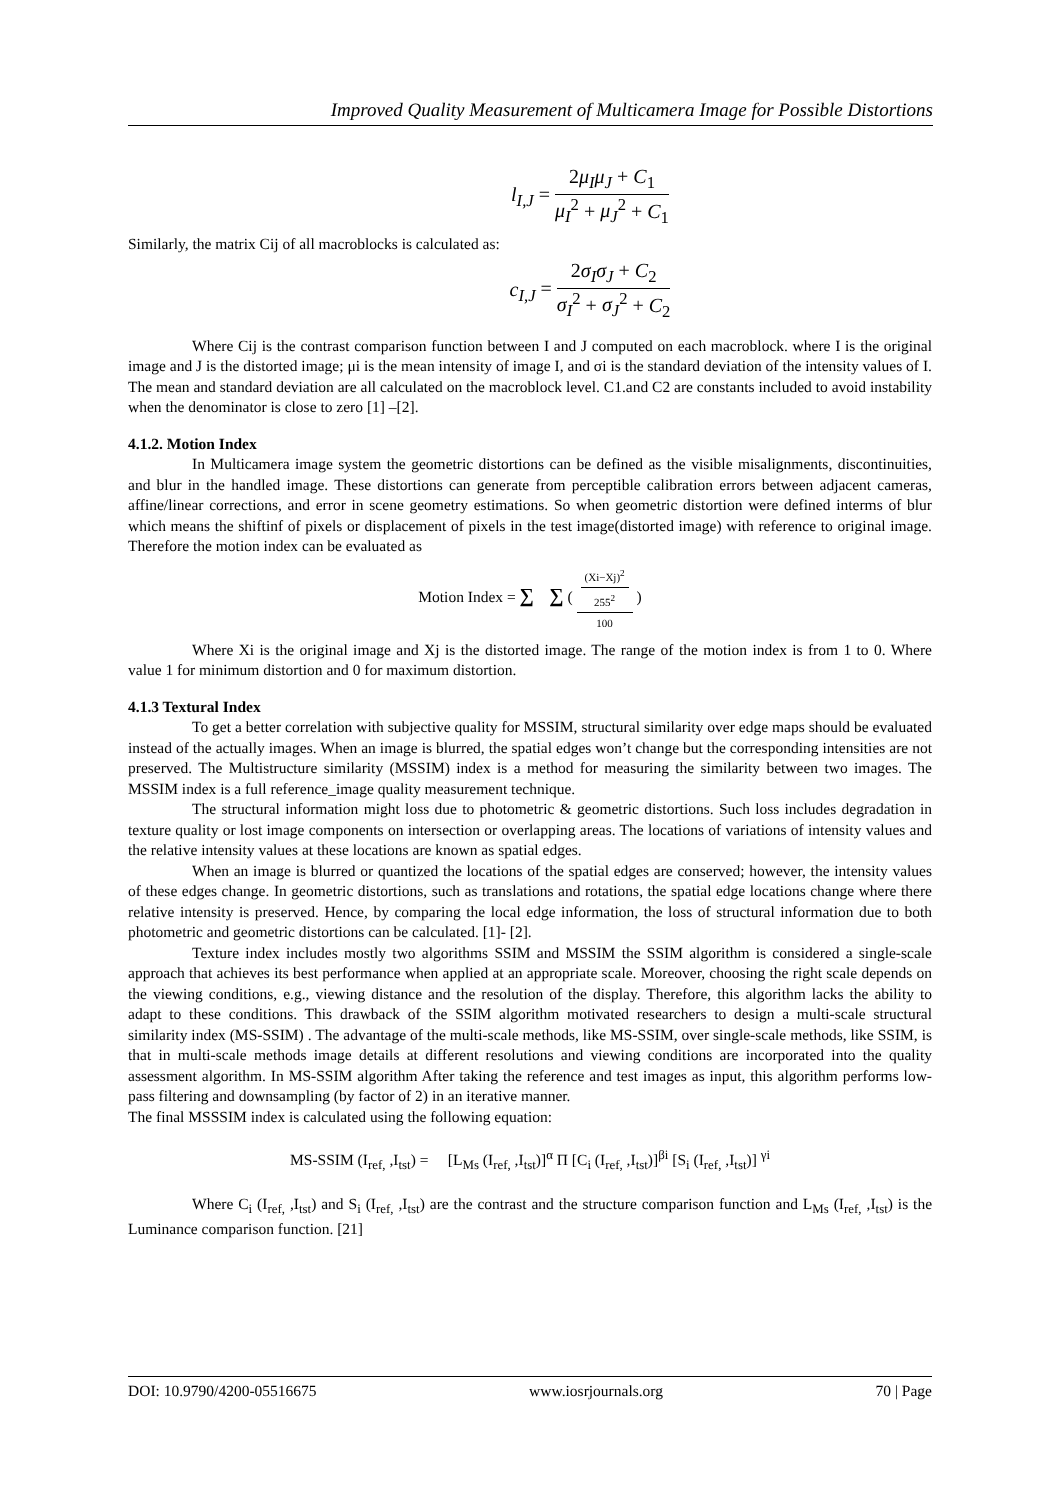Improved Quality Measurement of Multicamera Image for Possible Distortions
l<sub>I,J</sub> = 2μ<sub>I</sub>μ<sub>J</sub> + C<sub>1</sub> μ<sub>I</sub><sup>2</sup> + μ<sub>J</sub><sup>2</sup> + C<sub>1</sub>
Similarly, the matrix Cij of all macroblocks is calculated as:
c<sub>I,J</sub> = 2σ<sub>I</sub>σ<sub>J</sub> + C<sub>2</sub> σ<sub>I</sub><sup>2</sup> + σ<sub>J</sub><sup>2</sup> + C<sub>2</sub>
Where Cij is the contrast comparison function between I and J computed on each macroblock. where I is the original image and J is the distorted image; μi is the mean intensity of image I, and σi is the standard deviation of the intensity values of I. The mean and standard deviation are all calculated on the macroblock level. C1.and C2 are constants included to avoid instability when the denominator is close to zero [1] –[2].
4.1.2. Motion Index
In Multicamera image system the geometric distortions can be defined as the visible misalignments, discontinuities, and blur in the handled image. These distortions can generate from perceptible calibration errors between adjacent cameras, affine/linear corrections, and error in scene geometry estimations. So when geometric distortion were defined interms of blur which means the shiftinf of pixels or displacement of pixels in the test image(distorted image) with reference to original image. Therefore the motion index can be evaluated as
Motion Index = ∑ ∑ ( (Xi−Xj)<sup>2</sup>
255<sup>2</sup> 100 )
Where Xi is the original image and Xj is the distorted image. The range of the motion index is from 1 to 0. Where value 1 for minimum distortion and 0 for maximum distortion.
4.1.3 Textural Index
To get a better correlation with subjective quality for MSSIM, structural similarity over edge maps should be evaluated instead of the actually images. When an image is blurred, the spatial edges won’t change but the corresponding intensities are not preserved. The Multistructure similarity (MSSIM) index is a method for measuring the similarity between two images. The MSSIM index is a full reference_image quality measurement technique.
The structural information might loss due to photometric & geometric distortions. Such loss includes degradation in texture quality or lost image components on intersection or overlapping areas. The locations of variations of intensity values and the relative intensity values at these locations are known as spatial edges.
When an image is blurred or quantized the locations of the spatial edges are conserved; however, the intensity values of these edges change. In geometric distortions, such as translations and rotations, the spatial edge locations change where there relative intensity is preserved. Hence, by comparing the local edge information, the loss of structural information due to both photometric and geometric distortions can be calculated. [1]- [2].
Texture index includes mostly two algorithms SSIM and MSSIM the SSIM algorithm is considered a single-scale approach that achieves its best performance when applied at an appropriate scale. Moreover, choosing the right scale depends on the viewing conditions, e.g., viewing distance and the resolution of the display. Therefore, this algorithm lacks the ability to adapt to these conditions. This drawback of the SSIM algorithm motivated researchers to design a multi-scale structural similarity index (MS-SSIM) . The advantage of the multi-scale methods, like MS-SSIM, over single-scale methods, like SSIM, is that in multi-scale methods image details at different resolutions and viewing conditions are incorporated into the quality assessment algorithm. In MS-SSIM algorithm After taking the reference and test images as input, this algorithm performs low-pass filtering and downsampling (by factor of 2) in an iterative manner.
The final MSSSIM index is calculated using the following equation:
MS-SSIM (I<sub>ref,</sub> ,I<sub>tst</sub>) = [L<sub>Ms</sub> (I<sub>ref,</sub> ,I<sub>tst</sub>)]<sup>α</sup> Π [C<sub>i</sub> (I<sub>ref,</sub> ,I<sub>tst</sub>)]<sup>βi</sup> [S<sub>i</sub> (I<sub>ref,</sub> ,I<sub>tst</sub>)] <sup>γi</sup>
Where C<sub>i</sub> (I<sub>ref,</sub> ,I<sub>tst</sub>) and S<sub>i</sub> (I<sub>ref,</sub> ,I<sub>tst</sub>) are the contrast and the structure comparison function and L<sub>Ms</sub> (I<sub>ref,</sub> ,I<sub>tst</sub>) is the Luminance comparison function. [21]
DOI: 10.9790/4200-05516675 www.iosrjournals.org 70 | Page